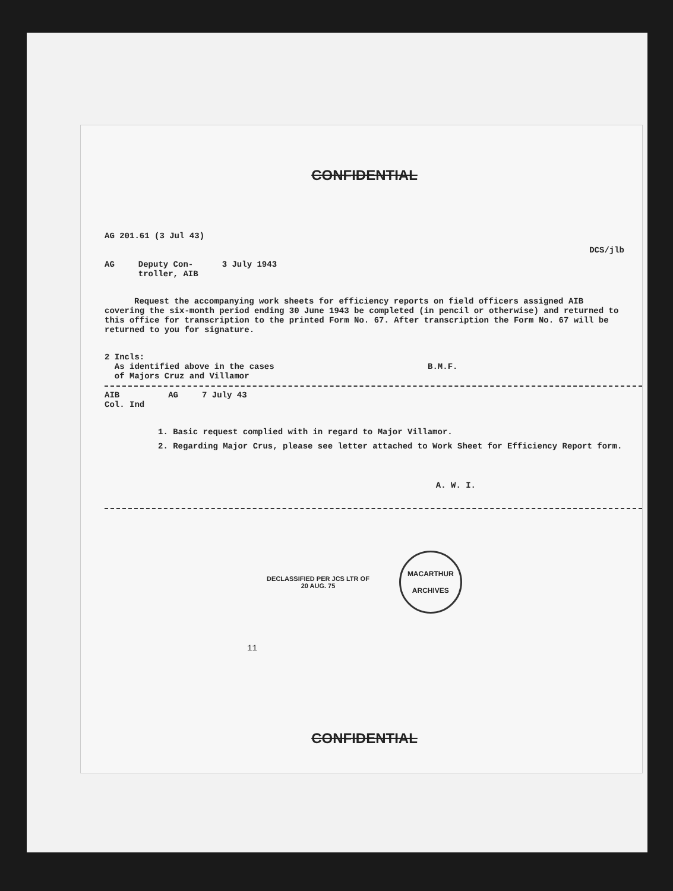CONFIDENTIAL
AG 201.61 (3 Jul 43)
DCS/jlb
AG Deputy Con-
troller, AIB 3 July 1943
Request the accompanying work sheets for efficiency reports on field officers assigned AIB covering the six-month period ending 30 June 1943 be completed (in pencil or otherwise) and returned to this office for transcription to the printed Form No. 67. After transcription the Form No. 67 will be returned to you for signature.
2 Incls:
As identified above in the cases B.M.F.
of Majors Cruz and Villamor
AIB
Col. Ind AG 7 July 43
1. Basic request complied with in regard to Major Villamor.
2. Regarding Major Crus, please see letter attached to Work Sheet for Efficiency Report form.
A. W. I.
DECLASSIFIED PER JCS LTR OF
20 AUG. 75
MACARTHUR
ARCHIVES
11
CONFIDENTIAL